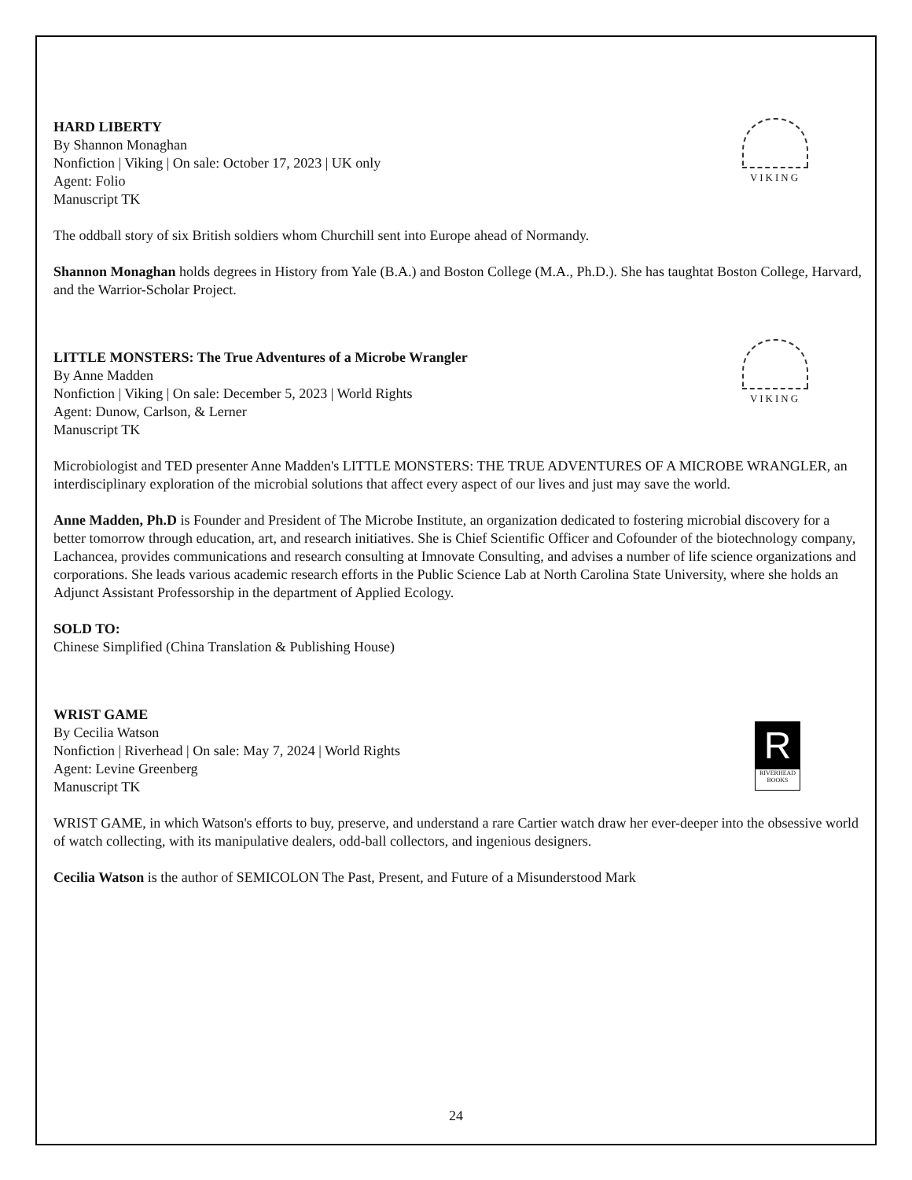VIKING
HARD LIBERTY
By Shannon Monaghan
Nonfiction | Viking | On sale: October 17, 2023 | UK only
Agent: Folio
Manuscript TK
The oddball story of six British soldiers whom Churchill sent into Europe ahead of Normandy.
Shannon Monaghan holds degrees in History from Yale (B.A.) and Boston College (M.A., Ph.D.). She has taughtat Boston College, Harvard, and the Warrior-Scholar Project.
VIKING
LITTLE MONSTERS: The True Adventures of a Microbe Wrangler
By Anne Madden
Nonfiction | Viking | On sale: December 5, 2023 | World Rights
Agent: Dunow, Carlson, & Lerner
Manuscript TK
Microbiologist and TED presenter Anne Madden's LITTLE MONSTERS: THE TRUE ADVENTURES OF A MICROBE WRANGLER, an interdisciplinary exploration of the microbial solutions that affect every aspect of our lives and just may save the world.
Anne Madden, Ph.D is Founder and President of The Microbe Institute, an organization dedicated to fostering microbial discovery for a better tomorrow through education, art, and research initiatives. She is Chief Scientific Officer and Cofounder of the biotechnology company, Lachancea, provides communications and research consulting at Imnovate Consulting, and advises a number of life science organizations and corporations. She leads various academic research efforts in the Public Science Lab at North Carolina State University, where she holds an Adjunct Assistant Professorship in the department of Applied Ecology.
SOLD TO:
Chinese Simplified (China Translation & Publishing House)
R
RIVERHEAD
BOOKS
WRIST GAME
By Cecilia Watson
Nonfiction | Riverhead | On sale: May 7, 2024 | World Rights
Agent: Levine Greenberg
Manuscript TK
WRIST GAME, in which Watson's efforts to buy, preserve, and understand a rare Cartier watch draw her ever-deeper into the obsessive world of watch collecting, with its manipulative dealers, odd-ball collectors, and ingenious designers.
Cecilia Watson is the author of SEMICOLON The Past, Present, and Future of a Misunderstood Mark
24